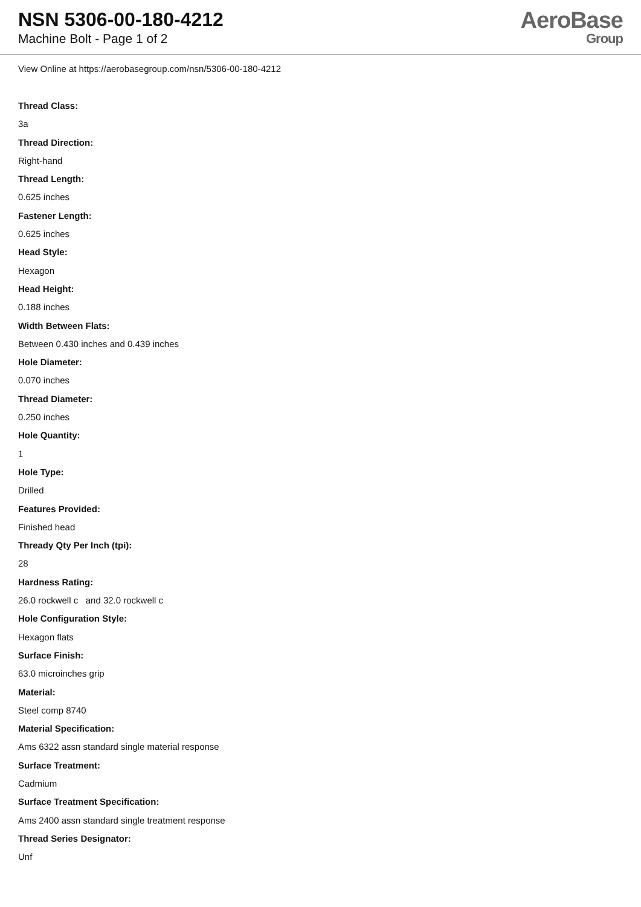NSN 5306-00-180-4212
Machine Bolt - Page 1 of 2
AeroBase
Group
View Online at https://aerobasegroup.com/nsn/5306-00-180-4212
Thread Class:
3a
Thread Direction:
Right-hand
Thread Length:
0.625 inches
Fastener Length:
0.625 inches
Head Style:
Hexagon
Head Height:
0.188 inches
Width Between Flats:
Between 0.430 inches and 0.439 inches
Hole Diameter:
0.070 inches
Thread Diameter:
0.250 inches
Hole Quantity:
1
Hole Type:
Drilled
Features Provided:
Finished head
Thready Qty Per Inch (tpi):
28
Hardness Rating:
26.0 rockwell c and 32.0 rockwell c
Hole Configuration Style:
Hexagon flats
Surface Finish:
63.0 microinches grip
Material:
Steel comp 8740
Material Specification:
Ams 6322 assn standard single material response
Surface Treatment:
Cadmium
Surface Treatment Specification:
Ams 2400 assn standard single treatment response
Thread Series Designator:
Unf